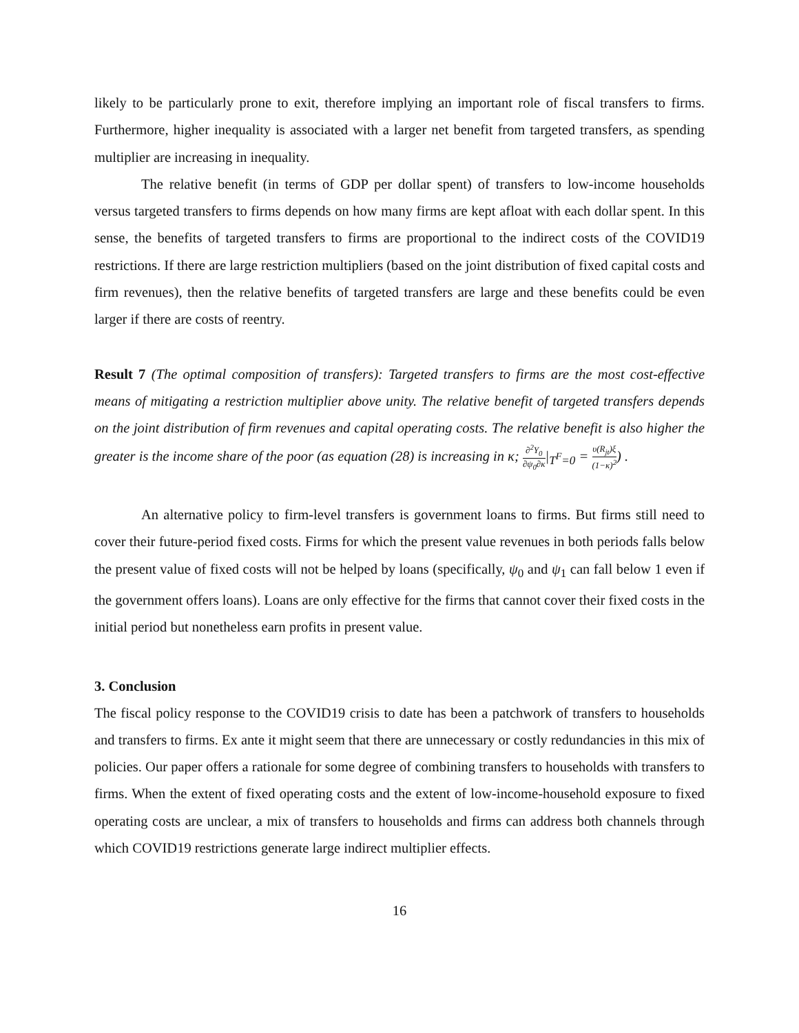likely to be particularly prone to exit, therefore implying an important role of fiscal transfers to firms. Furthermore, higher inequality is associated with a larger net benefit from targeted transfers, as spending multiplier are increasing in inequality.
The relative benefit (in terms of GDP per dollar spent) of transfers to low-income households versus targeted transfers to firms depends on how many firms are kept afloat with each dollar spent. In this sense, the benefits of targeted transfers to firms are proportional to the indirect costs of the COVID19 restrictions. If there are large restriction multipliers (based on the joint distribution of fixed capital costs and firm revenues), then the relative benefits of targeted transfers are large and these benefits could be even larger if there are costs of reentry.
Result 7 (The optimal composition of transfers): Targeted transfers to firms are the most cost-effective means of mitigating a restriction multiplier above unity. The relative benefit of targeted transfers depends on the joint distribution of firm revenues and capital operating costs. The relative benefit is also higher the greater is the income share of the poor (as equation (28) is increasing in κ; ∂<sup>2</sup>Y<sub>0</sub> ∂ψ<sub>0</sub>∂κ|<sub>T<sup>F</sup>=0</sub> = υ(R<sub>jt</sub>)ξ (1−κ)<sup>2</sup>) .
An alternative policy to firm-level transfers is government loans to firms. But firms still need to cover their future-period fixed costs. Firms for which the present value revenues in both periods falls below the present value of fixed costs will not be helped by loans (specifically, ψ<sub>0</sub> and ψ<sub>1</sub> can fall below 1 even if the government offers loans). Loans are only effective for the firms that cannot cover their fixed costs in the initial period but nonetheless earn profits in present value.
3. Conclusion
The fiscal policy response to the COVID19 crisis to date has been a patchwork of transfers to households and transfers to firms. Ex ante it might seem that there are unnecessary or costly redundancies in this mix of policies. Our paper offers a rationale for some degree of combining transfers to households with transfers to firms. When the extent of fixed operating costs and the extent of low-income-household exposure to fixed operating costs are unclear, a mix of transfers to households and firms can address both channels through which COVID19 restrictions generate large indirect multiplier effects.
16